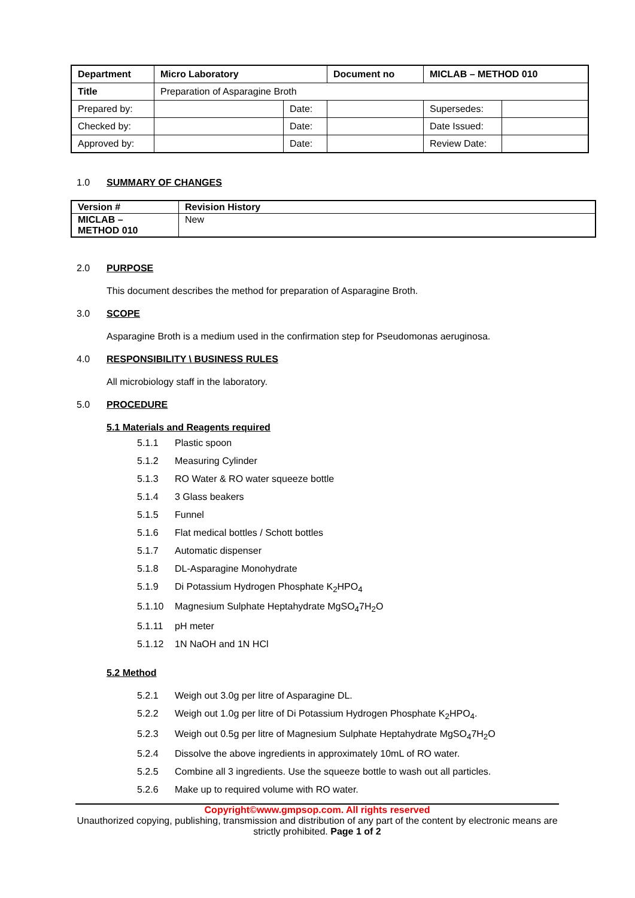| Department | Micro Laboratory | | Document no | MICLAB – METHOD 010 | |
| Title | Preparation of Asparagine Broth | | | | |
| Prepared by: | | Date: | | Supersedes: | |
| Checked by: | | Date: | | Date Issued: | |
| Approved by: | | Date: | | Review Date: | |
1.0 SUMMARY OF CHANGES
| Version # | Revision History |
| MICLAB – METHOD 010 | New |
2.0 PURPOSE
This document describes the method for preparation of Asparagine Broth.
3.0 SCOPE
Asparagine Broth is a medium used in the confirmation step for Pseudomonas aeruginosa.
4.0 RESPONSIBILITY \ BUSINESS RULES
All microbiology staff in the laboratory.
5.0 PROCEDURE
5.1 Materials and Reagents required
5.1.1 Plastic spoon
5.1.2 Measuring Cylinder
5.1.3 RO Water & RO water squeeze bottle
5.1.4 3 Glass beakers
5.1.5 Funnel
5.1.6 Flat medical bottles / Schott bottles
5.1.7 Automatic dispenser
5.1.8 DL-Asparagine Monohydrate
5.1.9 Di Potassium Hydrogen Phosphate K<sub>2</sub>HPO<sub>4</sub>
5.1.10 Magnesium Sulphate Heptahydrate MgSO<sub>4</sub>7H<sub>2</sub>O
5.1.11 pH meter
5.1.12 1N NaOH and 1N HCl
5.2 Method
5.2.1 Weigh out 3.0g per litre of Asparagine DL.
5.2.2 Weigh out 1.0g per litre of Di Potassium Hydrogen Phosphate K<sub>2</sub>HPO<sub>4</sub>.
5.2.3 Weigh out 0.5g per litre of Magnesium Sulphate Heptahydrate MgSO<sub>4</sub>7H<sub>2</sub>O
5.2.4 Dissolve the above ingredients in approximately 10mL of RO water.
5.2.5 Combine all 3 ingredients. Use the squeeze bottle to wash out all particles.
5.2.6 Make up to required volume with RO water.
Copyright©www.gmpsop.com. All rights reserved
Unauthorized copying, publishing, transmission and distribution of any part of the content by electronic means are strictly prohibited. Page 1 of 2